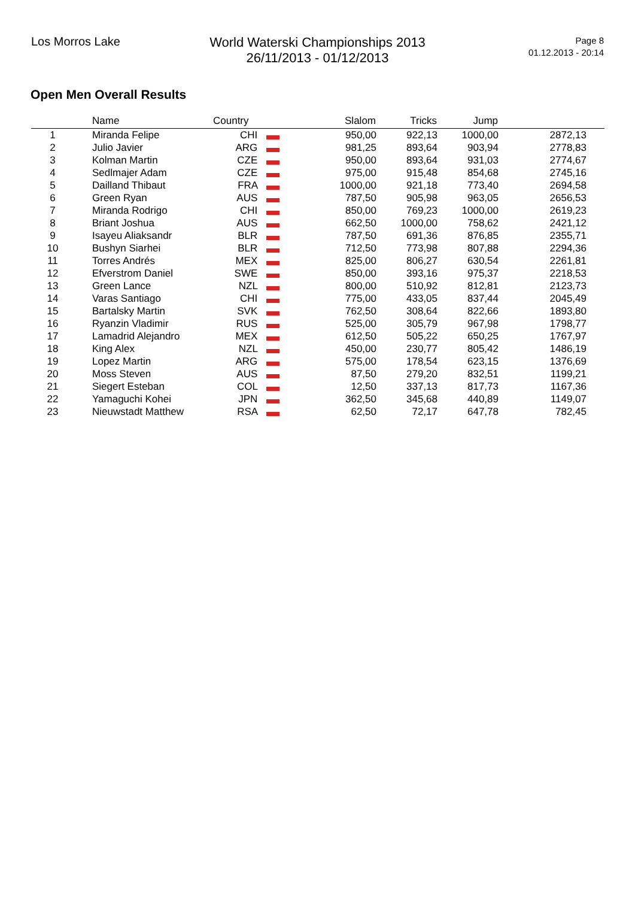Los Morros Lake
World Waterski Championships 2013
26/11/2013 - 01/12/2013
Page 8
01.12.2013 - 20:14
Open Men Overall Results
| | Name | Country | Slalom | Tricks | Jump | |
| --- | --- | --- | --- | --- | --- | --- |
| 1 | Miranda Felipe | CHI | 950,00 | 922,13 | 1000,00 | 2872,13 |
| 2 | Julio Javier | ARG | 981,25 | 893,64 | 903,94 | 2778,83 |
| 3 | Kolman Martin | CZE | 950,00 | 893,64 | 931,03 | 2774,67 |
| 4 | Sedlmajer Adam | CZE | 975,00 | 915,48 | 854,68 | 2745,16 |
| 5 | Dailland Thibaut | FRA | 1000,00 | 921,18 | 773,40 | 2694,58 |
| 6 | Green Ryan | AUS | 787,50 | 905,98 | 963,05 | 2656,53 |
| 7 | Miranda Rodrigo | CHI | 850,00 | 769,23 | 1000,00 | 2619,23 |
| 8 | Briant Joshua | AUS | 662,50 | 1000,00 | 758,62 | 2421,12 |
| 9 | Isayeu Aliaksandr | BLR | 787,50 | 691,36 | 876,85 | 2355,71 |
| 10 | Bushyn Siarhei | BLR | 712,50 | 773,98 | 807,88 | 2294,36 |
| 11 | Torres Andrés | MEX | 825,00 | 806,27 | 630,54 | 2261,81 |
| 12 | Efverstrom Daniel | SWE | 850,00 | 393,16 | 975,37 | 2218,53 |
| 13 | Green Lance | NZL | 800,00 | 510,92 | 812,81 | 2123,73 |
| 14 | Varas Santiago | CHI | 775,00 | 433,05 | 837,44 | 2045,49 |
| 15 | Bartalsky Martin | SVK | 762,50 | 308,64 | 822,66 | 1893,80 |
| 16 | Ryanzin Vladimir | RUS | 525,00 | 305,79 | 967,98 | 1798,77 |
| 17 | Lamadrid Alejandro | MEX | 612,50 | 505,22 | 650,25 | 1767,97 |
| 18 | King Alex | NZL | 450,00 | 230,77 | 805,42 | 1486,19 |
| 19 | Lopez Martin | ARG | 575,00 | 178,54 | 623,15 | 1376,69 |
| 20 | Moss Steven | AUS | 87,50 | 279,20 | 832,51 | 1199,21 |
| 21 | Siegert Esteban | COL | 12,50 | 337,13 | 817,73 | 1167,36 |
| 22 | Yamaguchi Kohei | JPN | 362,50 | 345,68 | 440,89 | 1149,07 |
| 23 | Nieuwstadt Matthew | RSA | 62,50 | 72,17 | 647,78 | 782,45 |